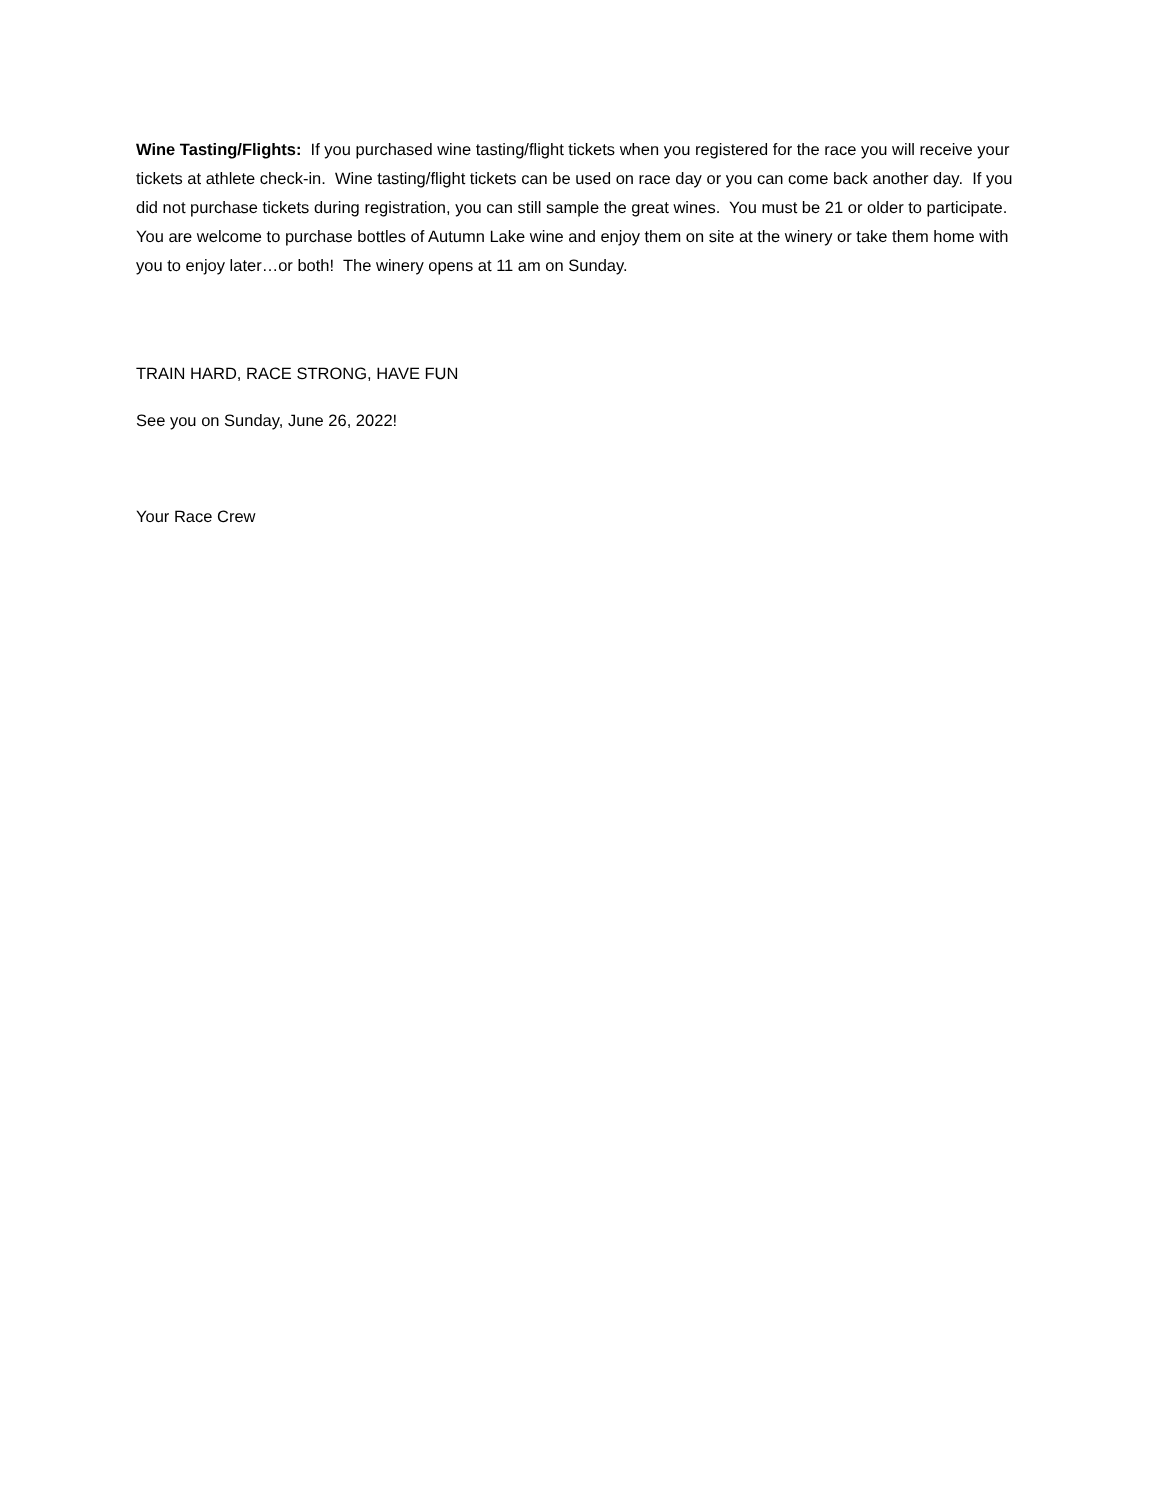Wine Tasting/Flights: If you purchased wine tasting/flight tickets when you registered for the race you will receive your tickets at athlete check-in. Wine tasting/flight tickets can be used on race day or you can come back another day. If you did not purchase tickets during registration, you can still sample the great wines. You must be 21 or older to participate. You are welcome to purchase bottles of Autumn Lake wine and enjoy them on site at the winery or take them home with you to enjoy later…or both! The winery opens at 11 am on Sunday.
TRAIN HARD, RACE STRONG, HAVE FUN
See you on Sunday, June 26, 2022!
Your Race Crew